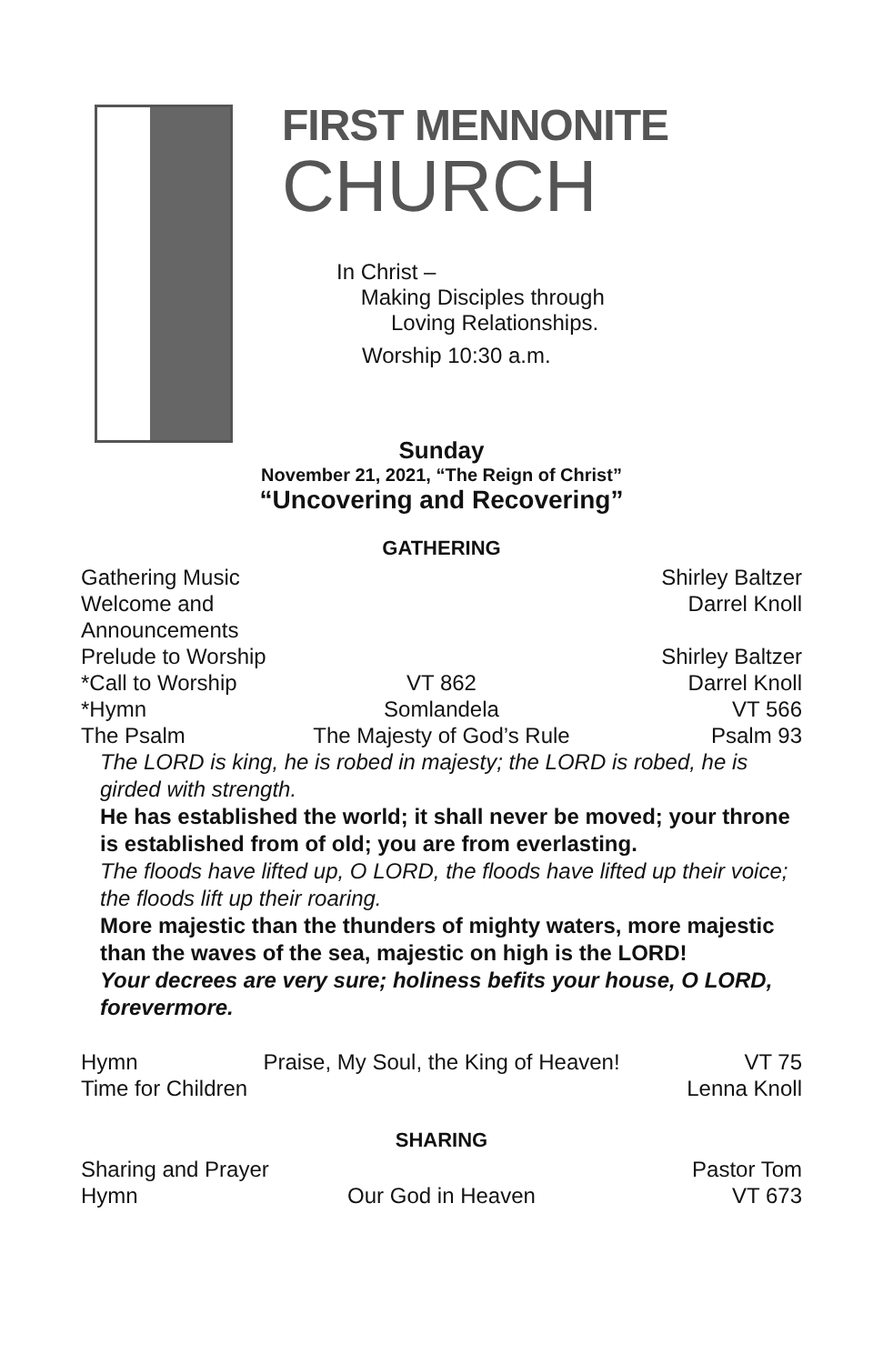FIRST MENNONITE
CHURCH
In Christ –
Making Disciples through
Loving Relationships.
Worship 10:30 a.m.
Sunday
November 21, 2021, “The Reign of Christ”
“Uncovering and Recovering”
GATHERING
Gathering Music Shirley Baltzer
Welcome and Announcements Darrel Knoll
Prelude to Worship Shirley Baltzer
*Call to Worship VT 862 Darrel Knoll
*Hymn Somlandela VT 566
The Psalm The Majesty of God’s Rule Psalm 93
The LORD is king, he is robed in majesty; the LORD is robed, he is girded with strength.
He has established the world; it shall never be moved; your throne is established from of old; you are from everlasting.
The floods have lifted up, O LORD, the floods have lifted up their voice; the floods lift up their roaring.
More majestic than the thunders of mighty waters, more majestic than the waves of the sea, majestic on high is the LORD!
Your decrees are very sure; holiness befits your house, O LORD, forevermore.
Hymn Praise, My Soul, the King of Heaven! VT 75
Time for Children Lenna Knoll
SHARING
Sharing and Prayer Pastor Tom
Hymn Our God in Heaven VT 673